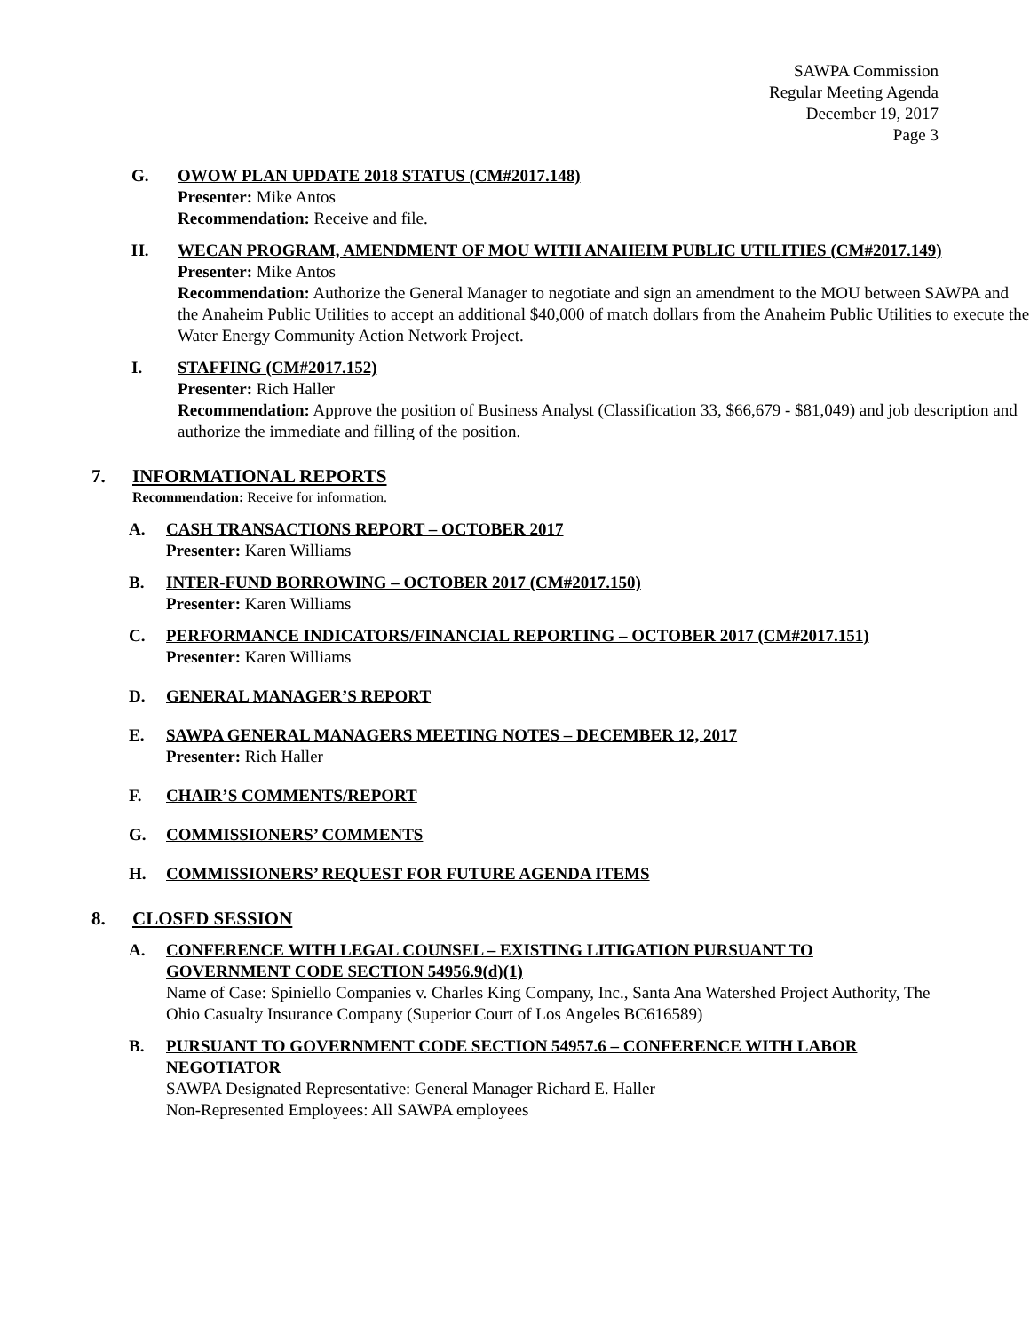SAWPA Commission
Regular Meeting Agenda
December 19, 2017
Page 3
G. OWOW PLAN UPDATE 2018 STATUS (CM#2017.148)
Presenter: Mike Antos
Recommendation: Receive and file.
H. WECAN PROGRAM, AMENDMENT OF MOU WITH ANAHEIM PUBLIC UTILITIES (CM#2017.149)
Presenter: Mike Antos
Recommendation: Authorize the General Manager to negotiate and sign an amendment to the MOU between SAWPA and the Anaheim Public Utilities to accept an additional $40,000 of match dollars from the Anaheim Public Utilities to execute the Water Energy Community Action Network Project.
I. STAFFING (CM#2017.152)
Presenter: Rich Haller
Recommendation: Approve the position of Business Analyst (Classification 33, $66,679 - $81,049) and job description and authorize the immediate and filling of the position.
7. INFORMATIONAL REPORTS
Recommendation: Receive for information.
A. CASH TRANSACTIONS REPORT – OCTOBER 2017
Presenter: Karen Williams
B. INTER-FUND BORROWING – OCTOBER 2017 (CM#2017.150)
Presenter: Karen Williams
C. PERFORMANCE INDICATORS/FINANCIAL REPORTING – OCTOBER 2017 (CM#2017.151)
Presenter: Karen Williams
D. GENERAL MANAGER’S REPORT
E. SAWPA GENERAL MANAGERS MEETING NOTES – DECEMBER 12, 2017
Presenter: Rich Haller
F. CHAIR’S COMMENTS/REPORT
G. COMMISSIONERS’ COMMENTS
H. COMMISSIONERS’ REQUEST FOR FUTURE AGENDA ITEMS
8. CLOSED SESSION
A. CONFERENCE WITH LEGAL COUNSEL – EXISTING LITIGATION PURSUANT TO GOVERNMENT CODE SECTION 54956.9(d)(1)
Name of Case: Spiniello Companies v. Charles King Company, Inc., Santa Ana Watershed Project Authority, The Ohio Casualty Insurance Company (Superior Court of Los Angeles BC616589)
B. PURSUANT TO GOVERNMENT CODE SECTION 54957.6 – CONFERENCE WITH LABOR NEGOTIATOR
SAWPA Designated Representative: General Manager Richard E. Haller
Non-Represented Employees: All SAWPA employees